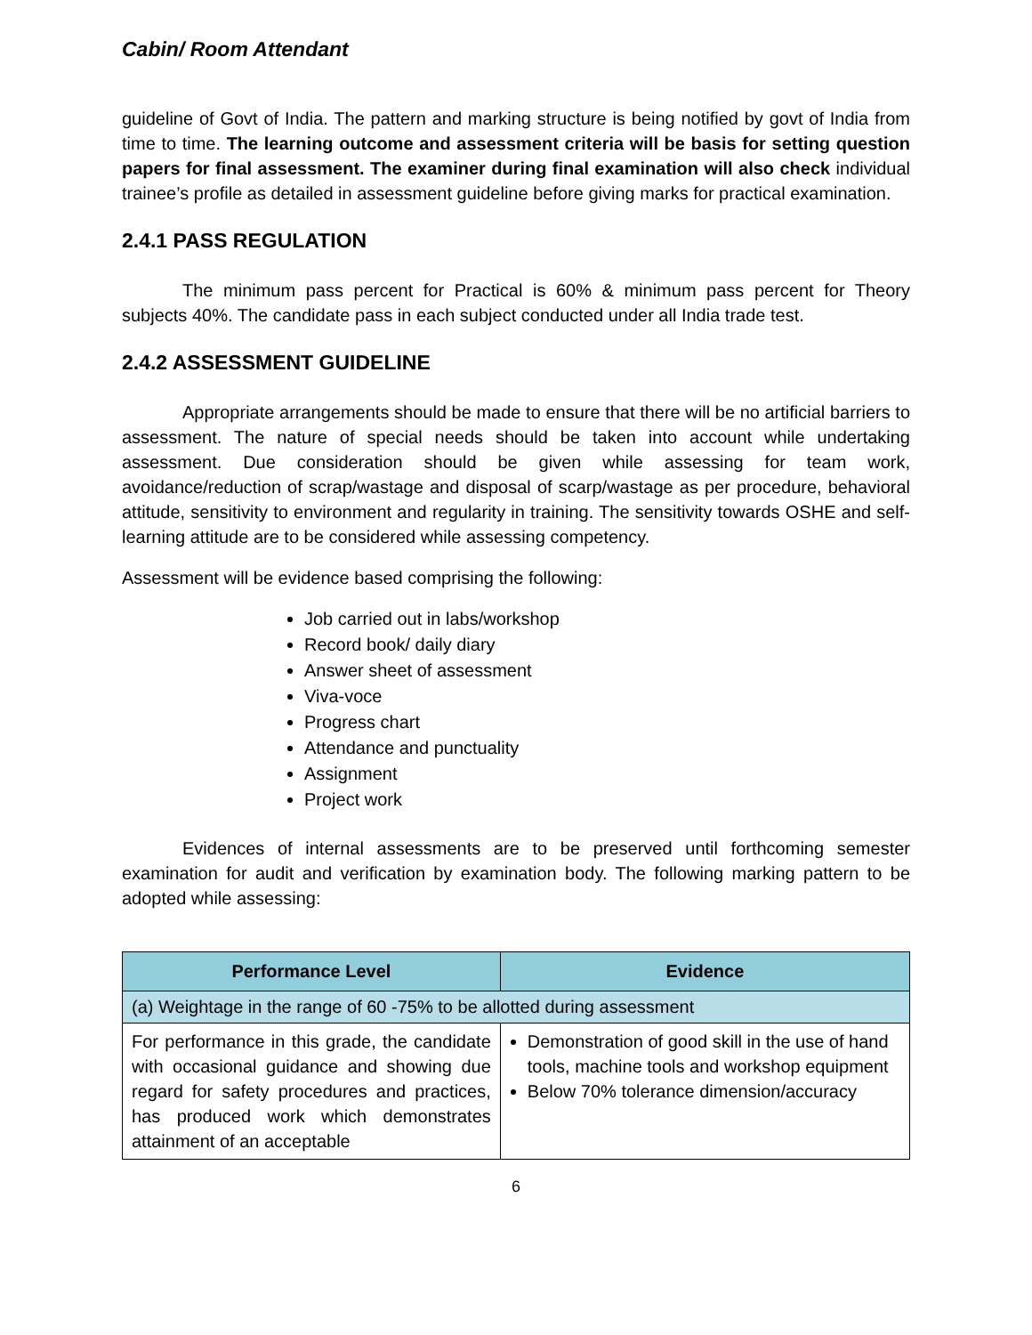Cabin/ Room Attendant
guideline of Govt of India. The pattern and marking structure is being notified by govt of India from time to time. The learning outcome and assessment criteria will be basis for setting question papers for final assessment. The examiner during final examination will also check individual trainee’s profile as detailed in assessment guideline before giving marks for practical examination.
2.4.1 PASS REGULATION
The minimum pass percent for Practical is 60% & minimum pass percent for Theory subjects 40%. The candidate pass in each subject conducted under all India trade test.
2.4.2 ASSESSMENT GUIDELINE
Appropriate arrangements should be made to ensure that there will be no artificial barriers to assessment. The nature of special needs should be taken into account while undertaking assessment. Due consideration should be given while assessing for team work, avoidance/reduction of scrap/wastage and disposal of scarp/wastage as per procedure, behavioral attitude, sensitivity to environment and regularity in training. The sensitivity towards OSHE and self-learning attitude are to be considered while assessing competency.
Assessment will be evidence based comprising the following:
Job carried out in labs/workshop
Record book/ daily diary
Answer sheet of assessment
Viva-voce
Progress chart
Attendance and punctuality
Assignment
Project work
Evidences of internal assessments are to be preserved until forthcoming semester examination for audit and verification by examination body. The following marking pattern to be adopted while assessing:
| Performance Level | Evidence |
| --- | --- |
| (a) Weightage in the range of 60 -75% to be allotted during assessment | |
| For performance in this grade, the candidate with occasional guidance and showing due regard for safety procedures and practices, has produced work which demonstrates attainment of an acceptable | Demonstration of good skill in the use of hand tools, machine tools and workshop equipment Below 70% tolerance dimension/accuracy |
6